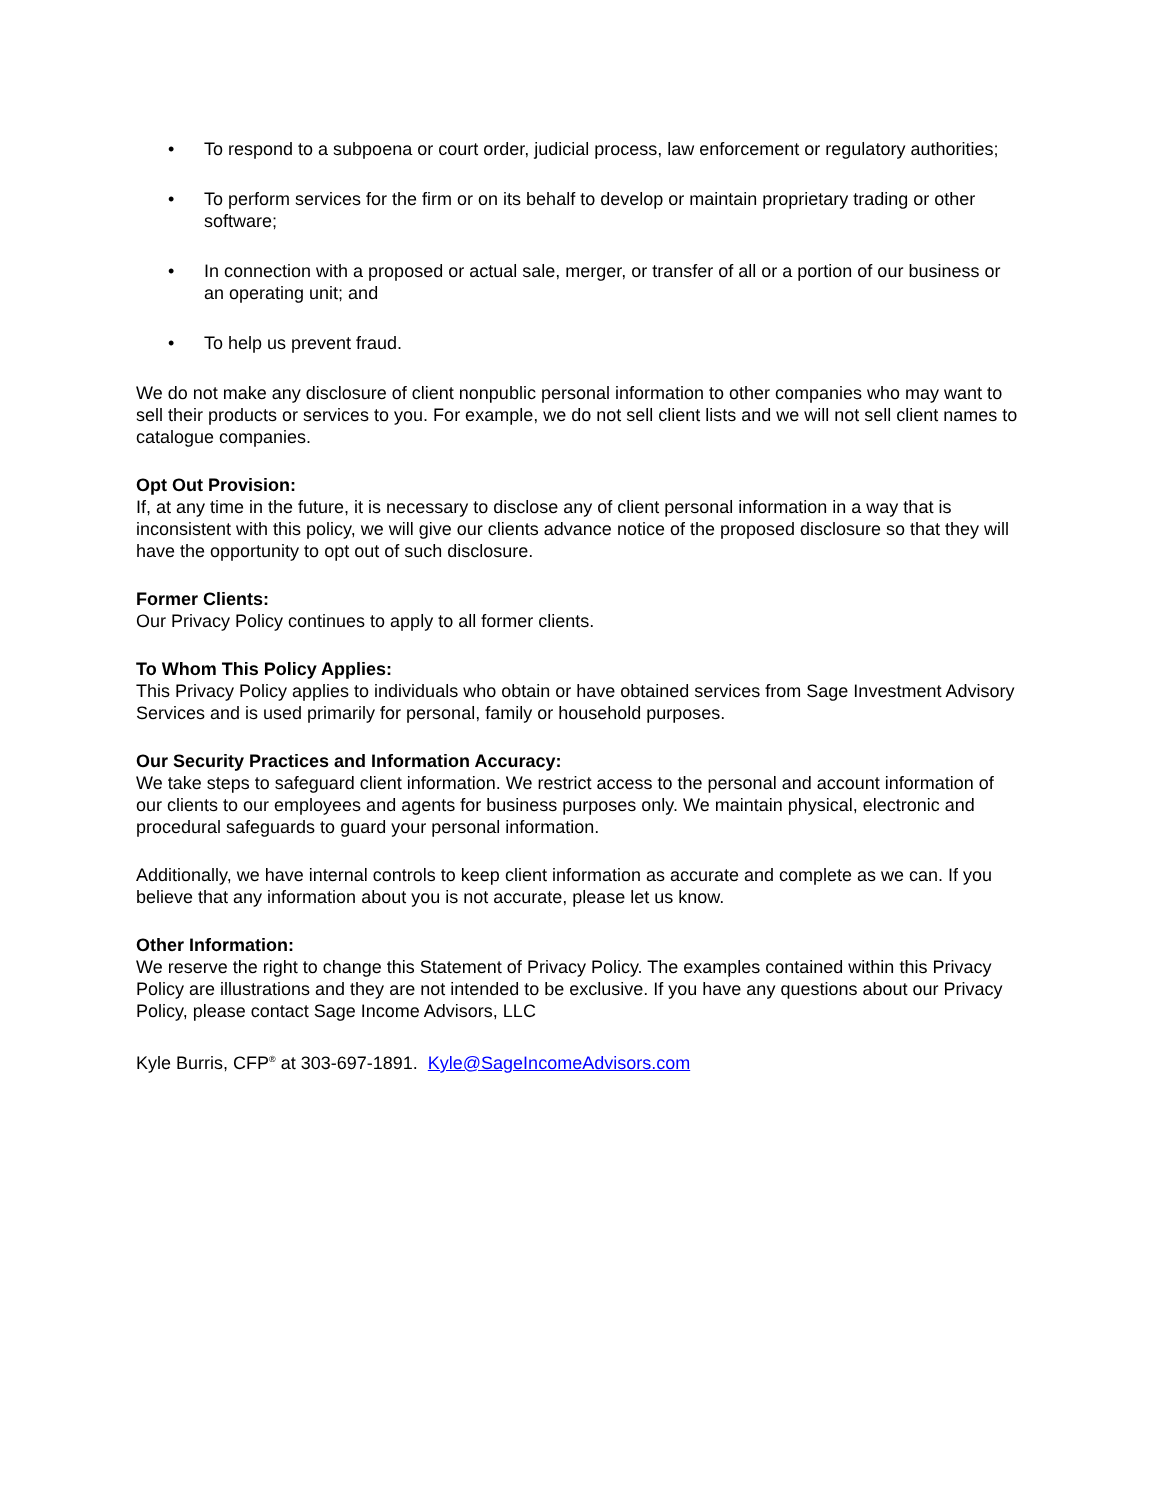• To respond to a subpoena or court order, judicial process, law enforcement or regulatory authorities;
• To perform services for the firm or on its behalf to develop or maintain proprietary trading or other software;
• In connection with a proposed or actual sale, merger, or transfer of all or a portion of our business or an operating unit; and
• To help us prevent fraud.
We do not make any disclosure of client nonpublic personal information to other companies who may want to sell their products or services to you. For example, we do not sell client lists and we will not sell client names to catalogue companies.
Opt Out Provision:
If, at any time in the future, it is necessary to disclose any of client personal information in a way that is inconsistent with this policy, we will give our clients advance notice of the proposed disclosure so that they will have the opportunity to opt out of such disclosure.
Former Clients:
Our Privacy Policy continues to apply to all former clients.
To Whom This Policy Applies:
This Privacy Policy applies to individuals who obtain or have obtained services from Sage Investment Advisory Services and is used primarily for personal, family or household purposes.
Our Security Practices and Information Accuracy:
We take steps to safeguard client information. We restrict access to the personal and account information of our clients to our employees and agents for business purposes only. We maintain physical, electronic and procedural safeguards to guard your personal information.
Additionally, we have internal controls to keep client information as accurate and complete as we can. If you believe that any information about you is not accurate, please let us know.
Other Information:
We reserve the right to change this Statement of Privacy Policy. The examples contained within this Privacy Policy are illustrations and they are not intended to be exclusive. If you have any questions about our Privacy Policy, please contact Sage Income Advisors, LLC
Kyle Burris, CFP<sup>®</sup> at 303-697-1891. Kyle@SageIncomeAdvisors.com